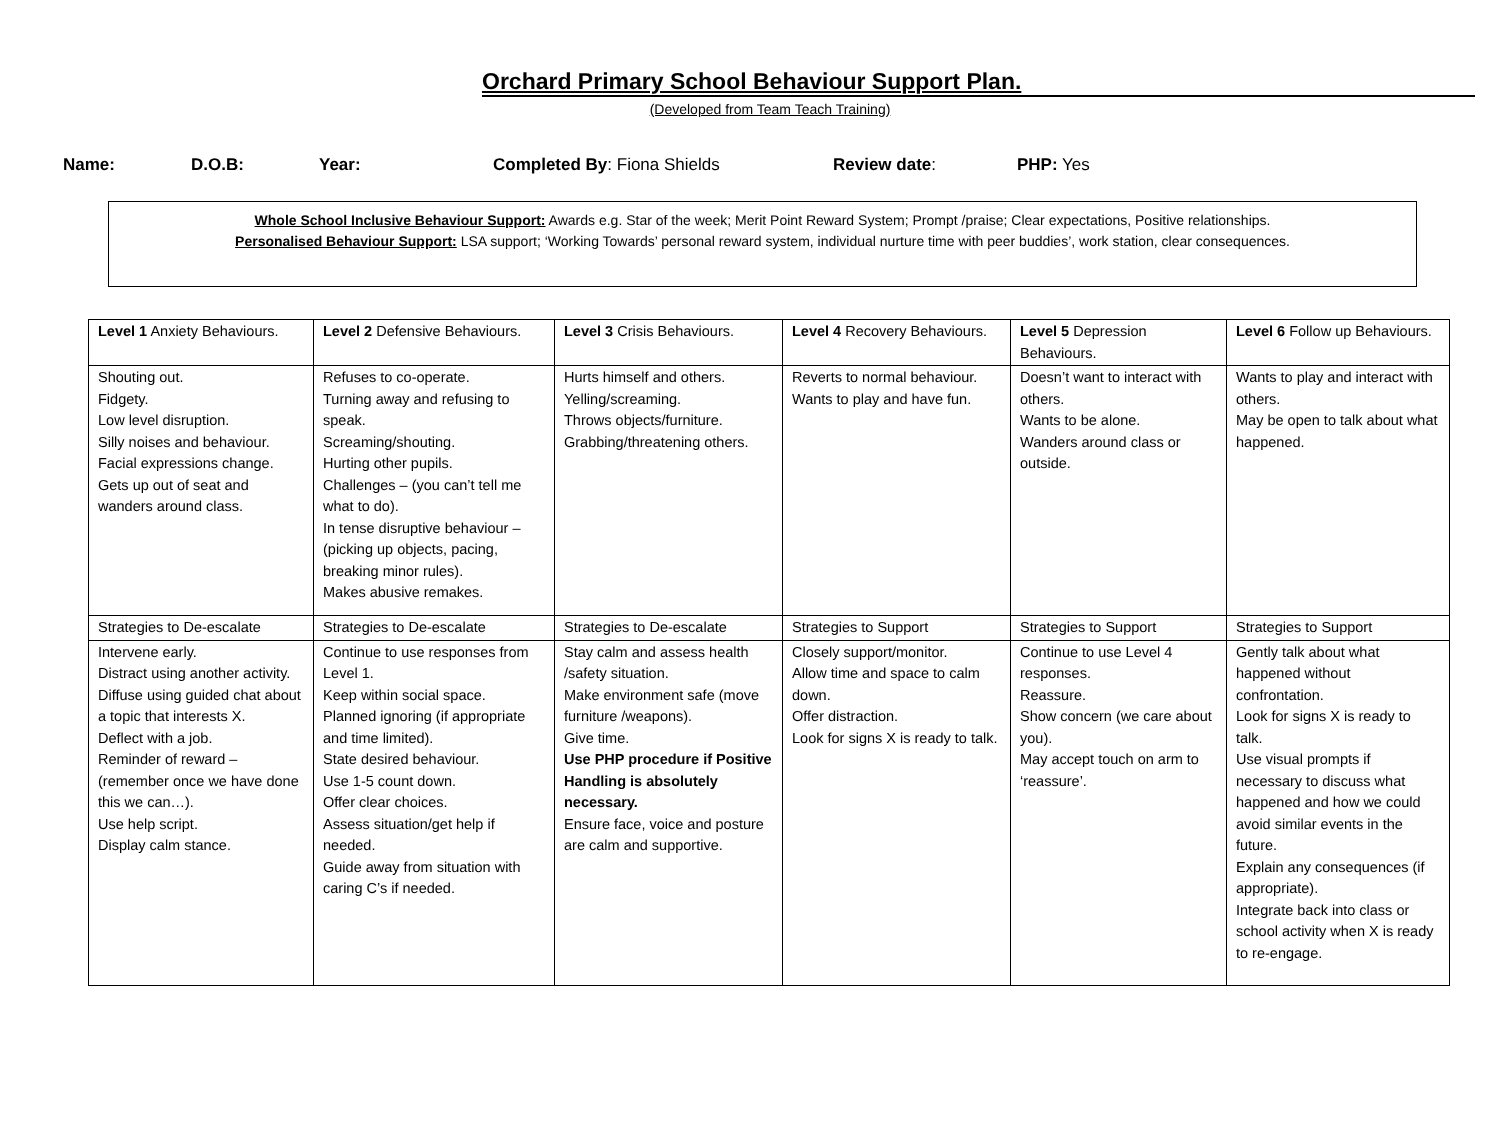Orchard Primary School Behaviour Support Plan.
(Developed from Team Teach Training)
Name: D.O.B: Year: Completed By: Fiona Shields Review date: PHP: Yes
Whole School Inclusive Behaviour Support: Awards e.g. Star of the week; Merit Point Reward System; Prompt /praise; Clear expectations, Positive relationships.
Personalised Behaviour Support: LSA support; ‘Working Towards’ personal reward system, individual nurture time with peer buddies’, work station, clear consequences.
| Level 1 Anxiety Behaviours. | Level 2 Defensive Behaviours. | Level 3 Crisis Behaviours. | Level 4 Recovery Behaviours. | Level 5 Depression Behaviours. | Level 6 Follow up Behaviours. |
| Shouting out. Fidgety. Low level disruption. Silly noises and behaviour. Facial expressions change. Gets up out of seat and wanders around class. | Refuses to co-operate. Turning away and refusing to speak. Screaming/shouting. Hurting other pupils. Challenges – (you can’t tell me what to do). In tense disruptive behaviour – (picking up objects, pacing, breaking minor rules). Makes abusive remakes. | Hurts himself and others. Yelling/screaming. Throws objects/furniture. Grabbing/threatening others. | Reverts to normal behaviour. Wants to play and have fun. | Doesn’t want to interact with others. Wants to be alone. Wanders around class or outside. | Wants to play and interact with others. May be open to talk about what happened. |
| Strategies to De-escalate | Strategies to De-escalate | Strategies to De-escalate | Strategies to Support | Strategies to Support | Strategies to Support |
| Intervene early. Distract using another activity. Diffuse using guided chat about a topic that interests X. Deflect with a job. Reminder of reward – (remember once we have done this we can…). Use help script. Display calm stance. | Continue to use responses from Level 1. Keep within social space. Planned ignoring (if appropriate and time limited). State desired behaviour. Use 1-5 count down. Offer clear choices. Assess situation/get help if needed. Guide away from situation with caring C’s if needed. | Stay calm and assess health /safety situation. Make environment safe (move furniture /weapons). Give time. Use PHP procedure if Positive Handling is absolutely necessary. Ensure face, voice and posture are calm and supportive. | Closely support/monitor. Allow time and space to calm down. Offer distraction. Look for signs X is ready to talk. | Continue to use Level 4 responses. Reassure. Show concern (we care about you). May accept touch on arm to ‘reassure’. | Gently talk about what happened without confrontation. Look for signs X is ready to talk. Use visual prompts if necessary to discuss what happened and how we could avoid similar events in the future. Explain any consequences (if appropriate). Integrate back into class or school activity when X is ready to re-engage. |